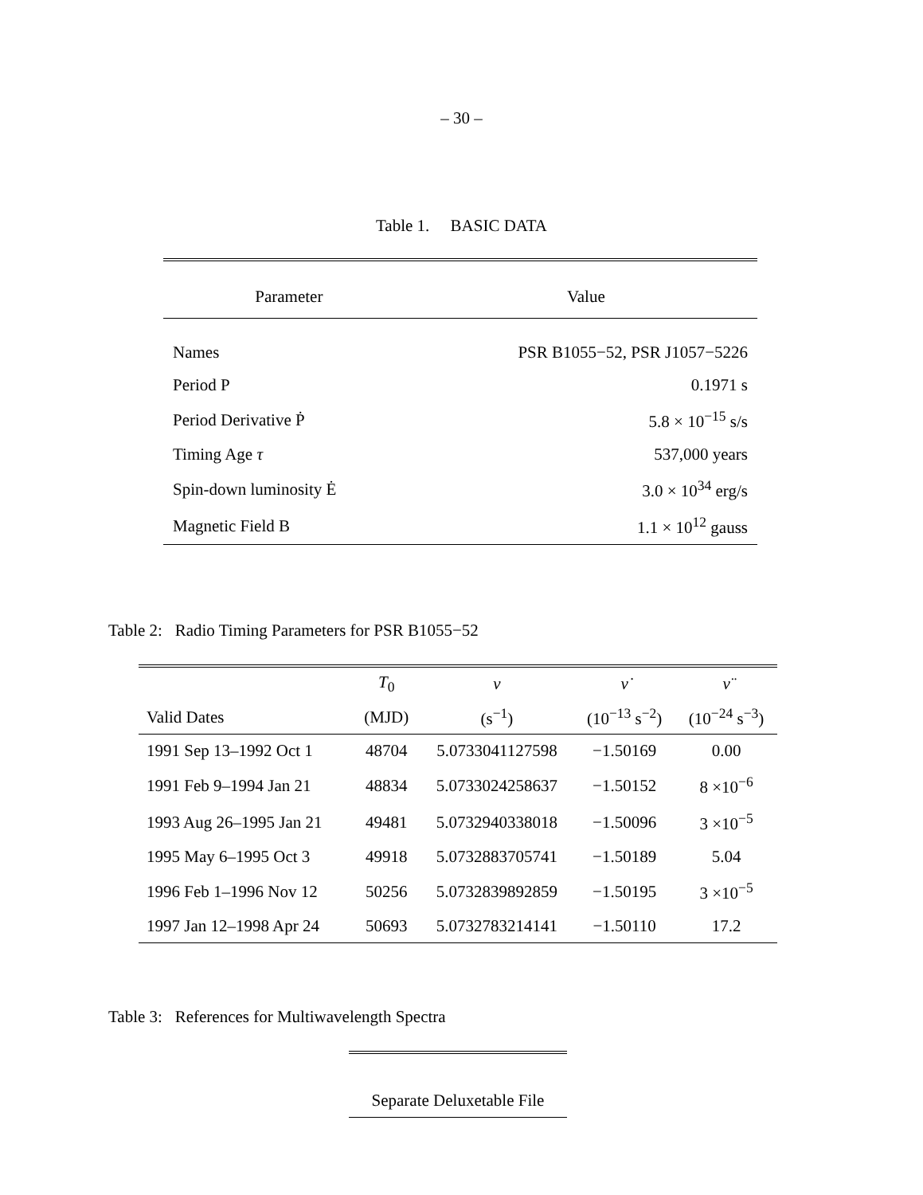– 30 –
Table 1. BASIC DATA
| Parameter | Value |
| --- | --- |
| Names | PSR B1055−52, PSR J1057−5226 |
| Period P | 0.1971 s |
| Period Derivative Ṗ | 5.8 × 10<sup>−15</sup> s/s |
| Timing Age τ | 537,000 years |
| Spin-down luminosity Ė | 3.0 × 10<sup>34</sup> erg/s |
| Magnetic Field B | 1.1 × 10<sup>12</sup> gauss |
Table 2: Radio Timing Parameters for PSR B1055−52
| | T<sub>0</sub> | ν | ν̇ | ν̈ |
| --- | --- | --- | --- | --- |
| Valid Dates | (MJD) | (s<sup>−1</sup>) | (10<sup>−13</sup> s<sup>−2</sup>) | (10<sup>−24</sup> s<sup>−3</sup>) |
| 1991 Sep 13–1992 Oct 1 | 48704 | 5.0733041127598 | −1.50169 | 0.00 |
| 1991 Feb 9–1994 Jan 21 | 48834 | 5.0733024258637 | −1.50152 | 8 ×10<sup>−6</sup> |
| 1993 Aug 26–1995 Jan 21 | 49481 | 5.0732940338018 | −1.50096 | 3 ×10<sup>−5</sup> |
| 1995 May 6–1995 Oct 3 | 49918 | 5.0732883705741 | −1.50189 | 5.04 |
| 1996 Feb 1–1996 Nov 12 | 50256 | 5.0732839892859 | −1.50195 | 3 ×10<sup>−5</sup> |
| 1997 Jan 12–1998 Apr 24 | 50693 | 5.0732783214141 | −1.50110 | 17.2 |
Table 3: References for Multiwavelength Spectra
| Separate Deluxetable File |